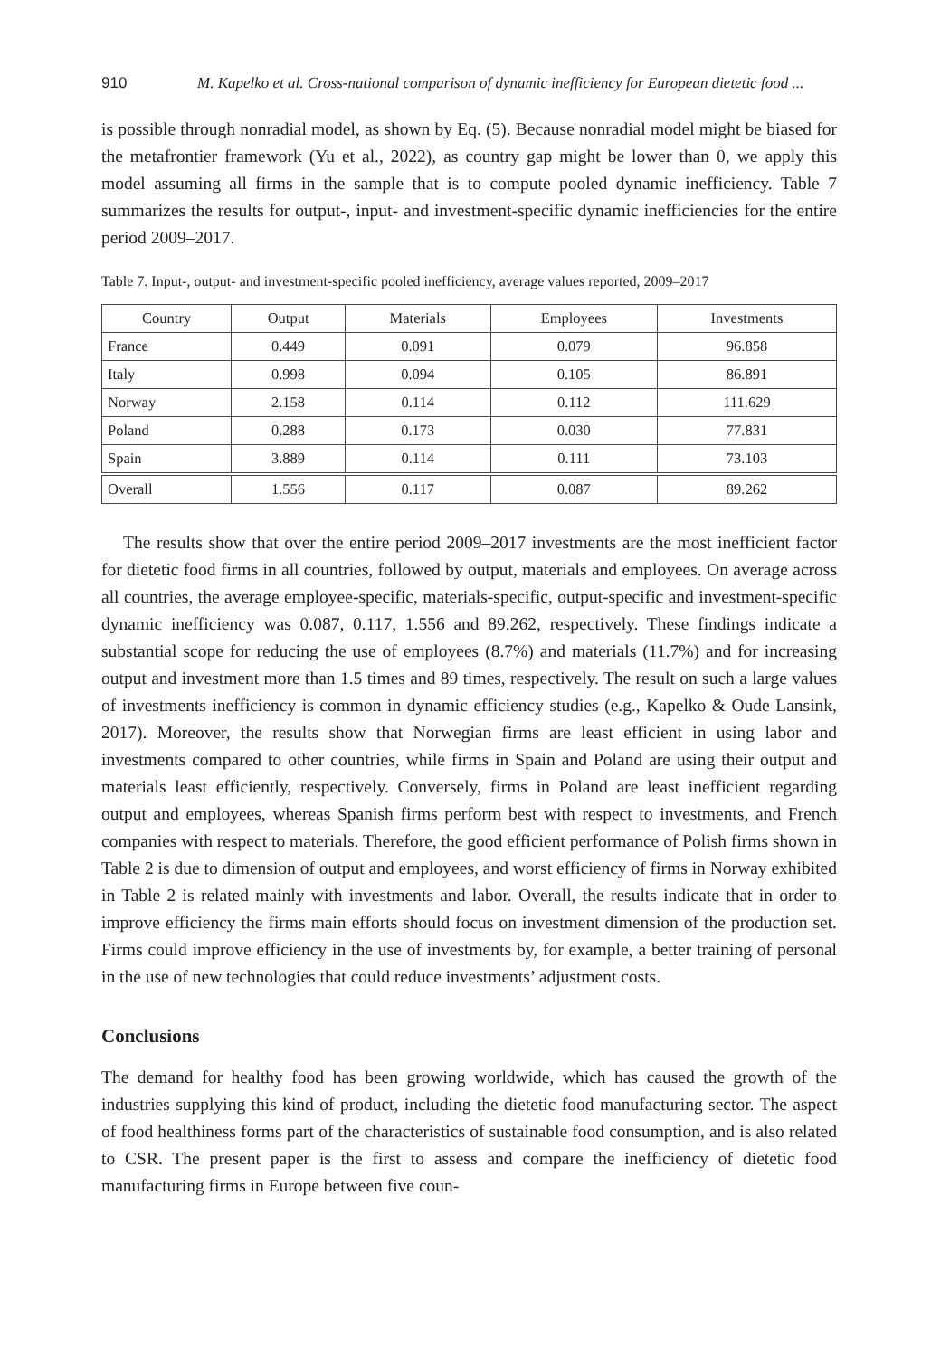910 M. Kapelko et al. Cross-national comparison of dynamic inefficiency for European dietetic food ...
is possible through nonradial model, as shown by Eq. (5). Because nonradial model might be biased for the metafrontier framework (Yu et al., 2022), as country gap might be lower than 0, we apply this model assuming all firms in the sample that is to compute pooled dynamic inefficiency. Table 7 summarizes the results for output-, input- and investment-specific dynamic inefficiencies for the entire period 2009–2017.
Table 7. Input-, output- and investment-specific pooled inefficiency, average values reported, 2009–2017
| Country | Output | Materials | Employees | Investments |
| --- | --- | --- | --- | --- |
| France | 0.449 | 0.091 | 0.079 | 96.858 |
| Italy | 0.998 | 0.094 | 0.105 | 86.891 |
| Norway | 2.158 | 0.114 | 0.112 | 111.629 |
| Poland | 0.288 | 0.173 | 0.030 | 77.831 |
| Spain | 3.889 | 0.114 | 0.111 | 73.103 |
| Overall | 1.556 | 0.117 | 0.087 | 89.262 |
The results show that over the entire period 2009–2017 investments are the most inefficient factor for dietetic food firms in all countries, followed by output, materials and employees. On average across all countries, the average employee-specific, materials-specific, output-specific and investment-specific dynamic inefficiency was 0.087, 0.117, 1.556 and 89.262, respectively. These findings indicate a substantial scope for reducing the use of employees (8.7%) and materials (11.7%) and for increasing output and investment more than 1.5 times and 89 times, respectively. The result on such a large values of investments inefficiency is common in dynamic efficiency studies (e.g., Kapelko & Oude Lansink, 2017). Moreover, the results show that Norwegian firms are least efficient in using labor and investments compared to other countries, while firms in Spain and Poland are using their output and materials least efficiently, respectively. Conversely, firms in Poland are least inefficient regarding output and employees, whereas Spanish firms perform best with respect to investments, and French companies with respect to materials. Therefore, the good efficient performance of Polish firms shown in Table 2 is due to dimension of output and employees, and worst efficiency of firms in Norway exhibited in Table 2 is related mainly with investments and labor. Overall, the results indicate that in order to improve efficiency the firms main efforts should focus on investment dimension of the production set. Firms could improve efficiency in the use of investments by, for example, a better training of personal in the use of new technologies that could reduce investments’ adjustment costs.
Conclusions
The demand for healthy food has been growing worldwide, which has caused the growth of the industries supplying this kind of product, including the dietetic food manufacturing sector. The aspect of food healthiness forms part of the characteristics of sustainable food consumption, and is also related to CSR. The present paper is the first to assess and compare the inefficiency of dietetic food manufacturing firms in Europe between five coun-